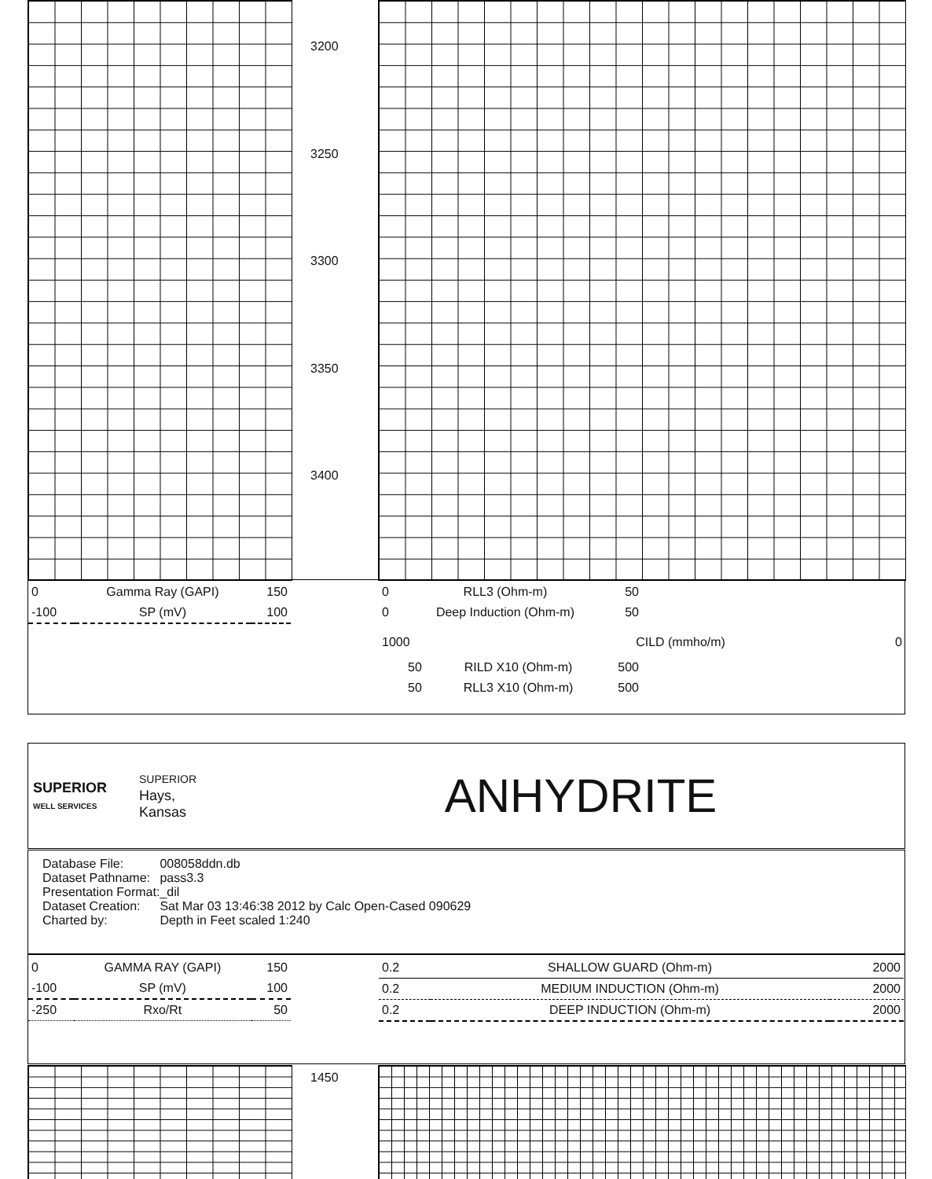3200
3250
3300
3350
3400
| 0 | Gamma Ray (GAPI) | 150 |
| -100 | SP (mV) | 100 |
| 0 | RLL3 (Ohm-m) | 50 |
| 0 | Deep Induction (Ohm-m) | 50 |
| 1000 | CILD (mmho/m) | 0 |
| 50 | RILD X10 (Ohm-m) | 500 |
| 50 | RLL3 X10 (Ohm-m) | 500 |
SUPERIOR
WELL SERVICES
SUPERIOR
Hays,
Kansas
ANHYDRITE
| Database File: | 008058ddn.db |
| Dataset Pathname: | pass3.3 |
| Presentation Format: | _dil |
| Dataset Creation: | Sat Mar 03 13:46:38 2012 by Calc Open-Cased 090629 |
| Charted by: | Depth in Feet scaled 1:240 |
| 0 | GAMMA RAY (GAPI) | 150 |
| -100 | SP (mV) | 100 |
| -250 | Rxo/Rt | 50 |
| 0.2 | SHALLOW GUARD (Ohm-m) | 2000 |
| 0.2 | MEDIUM INDUCTION (Ohm-m) | 2000 |
| 0.2 | DEEP INDUCTION (Ohm-m) | 2000 |
1450